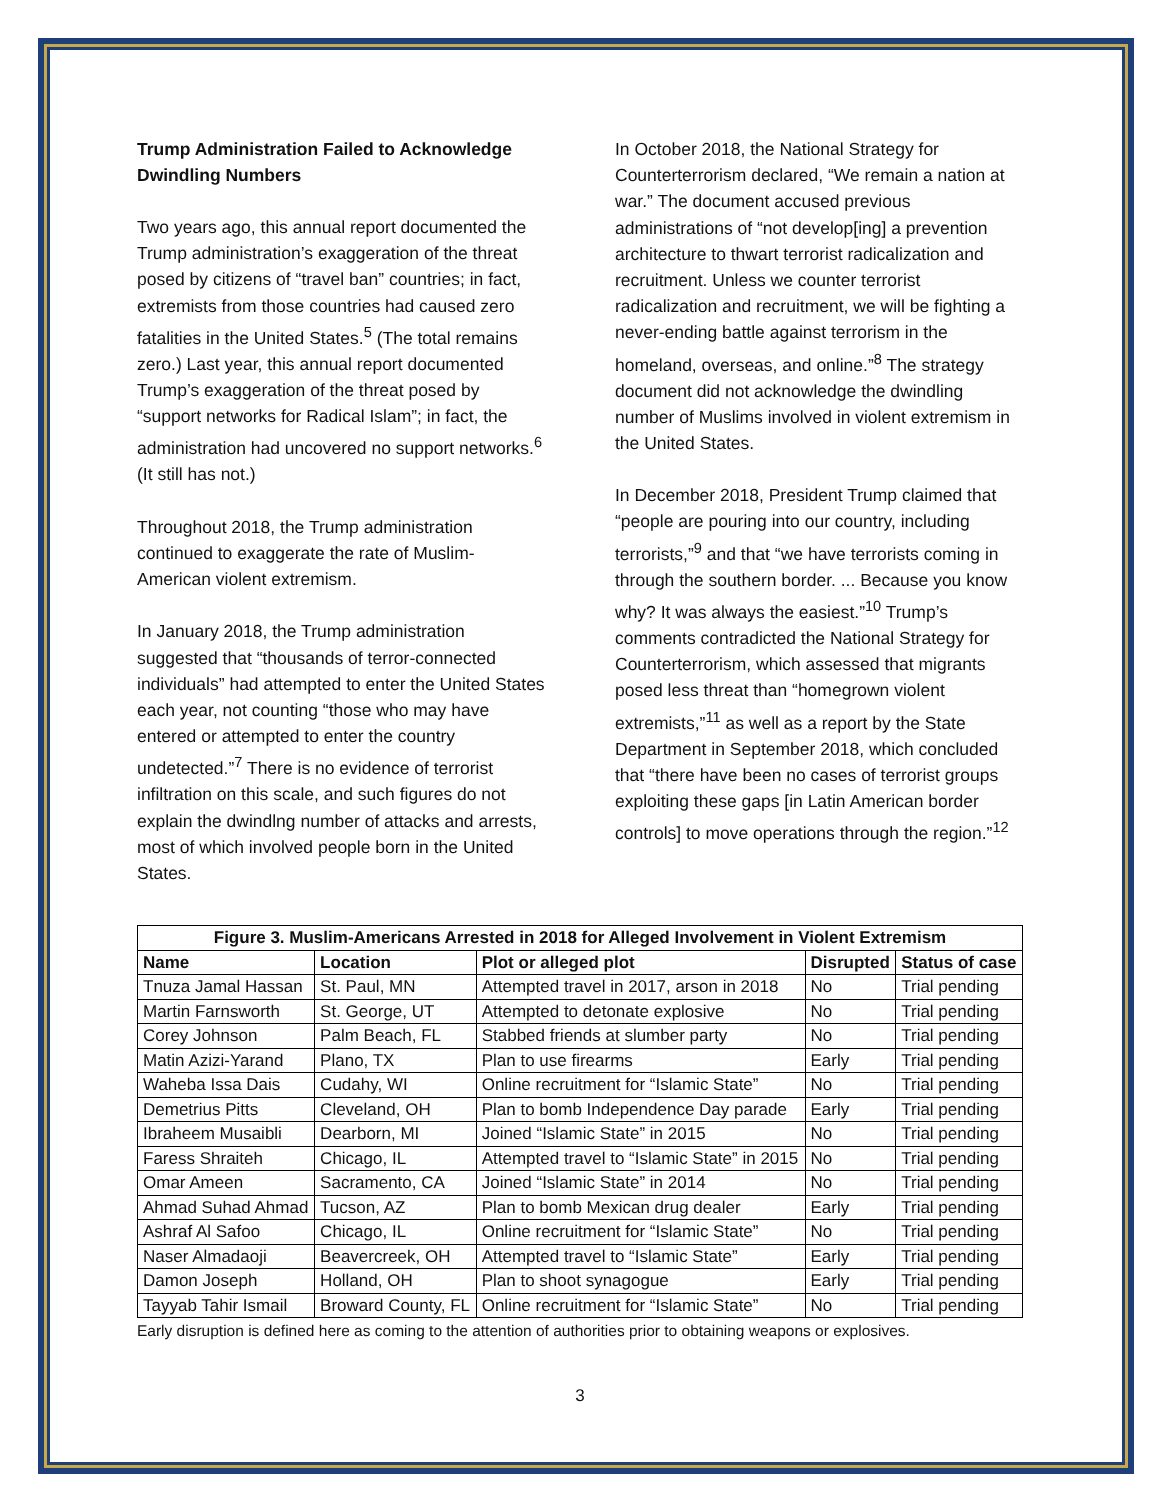Trump Administration Failed to Acknowledge Dwindling Numbers
Two years ago, this annual report documented the Trump administration’s exaggeration of the threat posed by citizens of “travel ban” countries; in fact, extremists from those countries had caused zero fatalities in the United States.<sup>5</sup> (The total remains zero.) Last year, this annual report documented Trump’s exaggeration of the threat posed by “support networks for Radical Islam”; in fact, the administration had uncovered no support networks.<sup>6</sup> (It still has not.)
Throughout 2018, the Trump administration continued to exaggerate the rate of Muslim-American violent extremism.
In January 2018, the Trump administration suggested that “thousands of terror-connected individuals” had attempted to enter the United States each year, not counting “those who may have entered or attempted to enter the country undetected.”<sup>7</sup> There is no evidence of terrorist infiltration on this scale, and such figures do not explain the dwindlng number of attacks and arrests, most of which involved people born in the United States.
In October 2018, the National Strategy for Counterterrorism declared, “We remain a nation at war.” The document accused previous administrations of “not develop[ing] a prevention architecture to thwart terrorist radicalization and recruitment. Unless we counter terrorist radicalization and recruitment, we will be fighting a never-ending battle against terrorism in the homeland, overseas, and online.”<sup>8</sup> The strategy document did not acknowledge the dwindling number of Muslims involved in violent extremism in the United States.
In December 2018, President Trump claimed that “people are pouring into our country, including terrorists,”<sup>9</sup> and that “we have terrorists coming in through the southern border. ... Because you know why? It was always the easiest.”<sup>10</sup> Trump’s comments contradicted the National Strategy for Counterterrorism, which assessed that migrants posed less threat than “homegrown violent extremists,”<sup>11</sup> as well as a report by the State Department in September 2018, which concluded that “there have been no cases of terrorist groups exploiting these gaps [in Latin American border controls] to move operations through the region.”<sup>12</sup>
| Figure 3. Muslim-Americans Arrested in 2018 for Alleged Involvement in Violent Extremism | | | | |
| --- | --- | --- | --- | --- |
| Name | Location | Plot or alleged plot | Disrupted | Status of case |
| Tnuza Jamal Hassan | St. Paul, MN | Attempted travel in 2017, arson in 2018 | No | Trial pending |
| Martin Farnsworth | St. George, UT | Attempted to detonate explosive | No | Trial pending |
| Corey Johnson | Palm Beach, FL | Stabbed friends at slumber party | No | Trial pending |
| Matin Azizi-Yarand | Plano, TX | Plan to use firearms | Early | Trial pending |
| Waheba Issa Dais | Cudahy, WI | Online recruitment for “Islamic State” | No | Trial pending |
| Demetrius Pitts | Cleveland, OH | Plan to bomb Independence Day parade | Early | Trial pending |
| Ibraheem Musaibli | Dearborn, MI | Joined “Islamic State” in 2015 | No | Trial pending |
| Faress Shraiteh | Chicago, IL | Attempted travel to “Islamic State” in 2015 | No | Trial pending |
| Omar Ameen | Sacramento, CA | Joined “Islamic State” in 2014 | No | Trial pending |
| Ahmad Suhad Ahmad | Tucson, AZ | Plan to bomb Mexican drug dealer | Early | Trial pending |
| Ashraf Al Safoo | Chicago, IL | Online recruitment for “Islamic State” | No | Trial pending |
| Naser Almadaoji | Beavercreek, OH | Attempted travel to “Islamic State” | Early | Trial pending |
| Damon Joseph | Holland, OH | Plan to shoot synagogue | Early | Trial pending |
| Tayyab Tahir Ismail | Broward County, FL | Online recruitment for “Islamic State” | No | Trial pending |
Early disruption is defined here as coming to the attention of authorities prior to obtaining weapons or explosives.
3